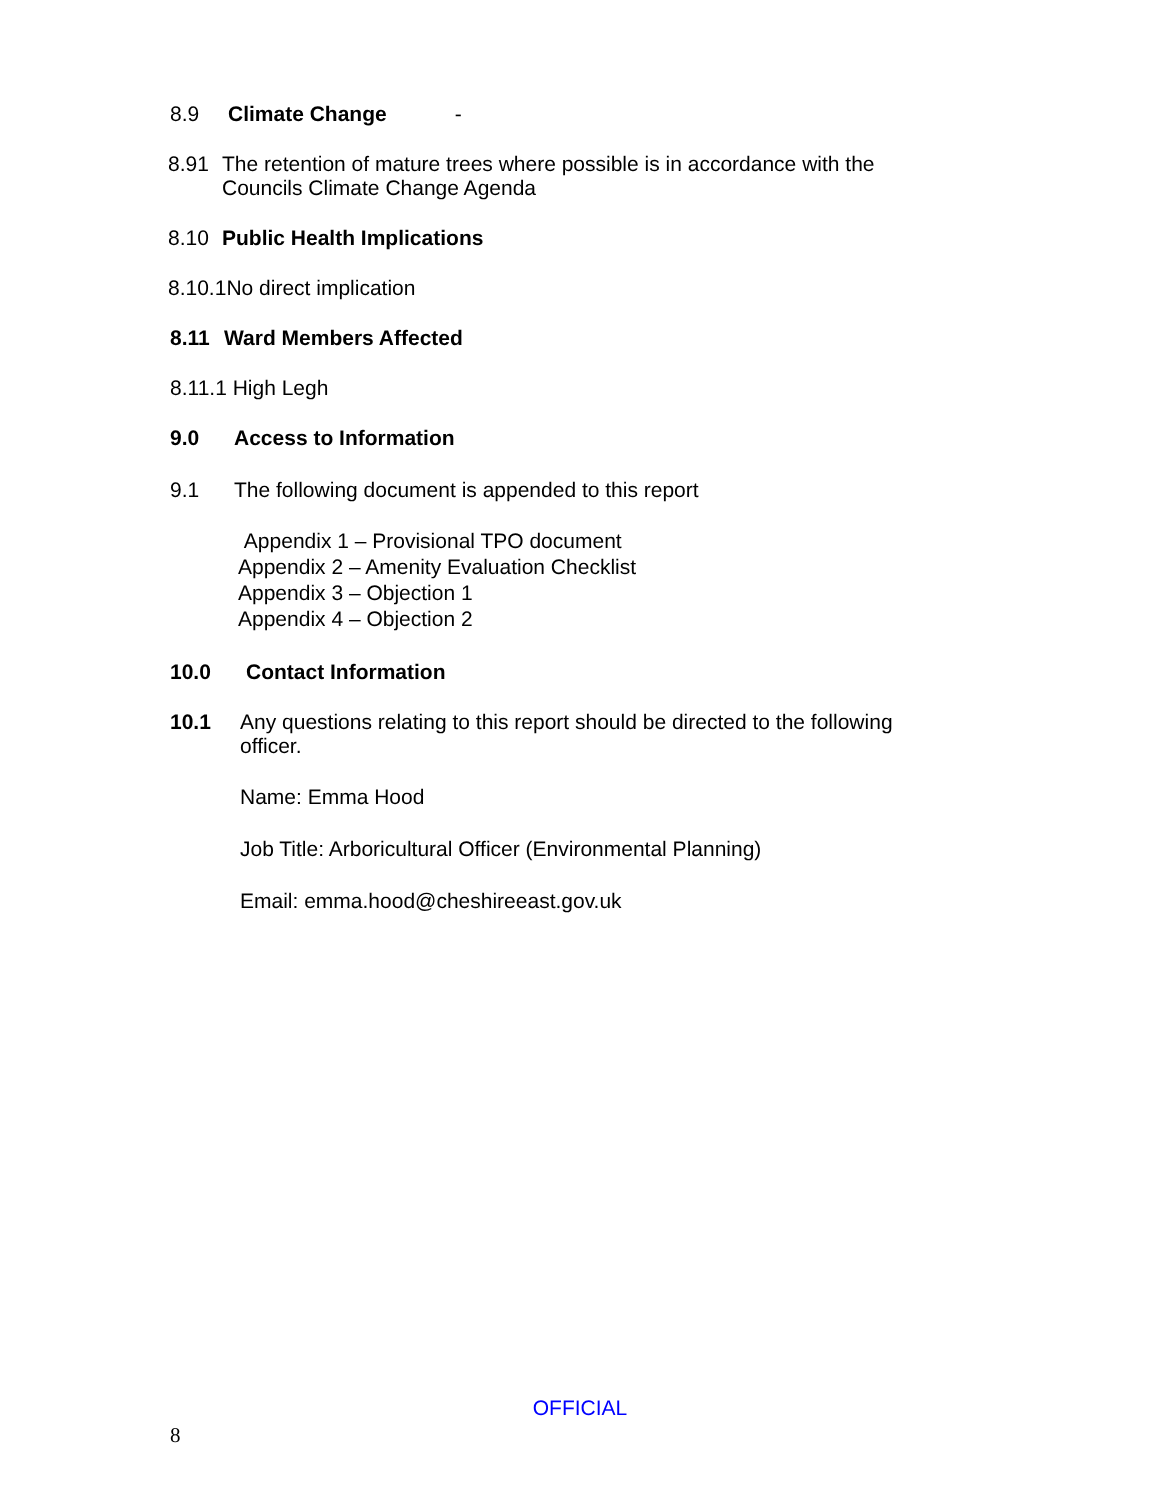8.9 Climate Change -
8.91 The retention of mature trees where possible is in accordance with the
Councils Climate Change Agenda
8.10 Public Health Implications
8.10.1No direct implication
8.11 Ward Members Affected
8.11.1 High Legh
9.0 Access to Information
9.1 The following document is appended to this report
Appendix 1 – Provisional TPO document
Appendix 2 – Amenity Evaluation Checklist
Appendix 3 – Objection 1
Appendix 4 – Objection 2
10.0 Contact Information
10.1 Any questions relating to this report should be directed to the following
officer.
Name: Emma Hood
Job Title: Arboricultural Officer (Environmental Planning)
Email: emma.hood@cheshireeast.gov.uk
OFFICIAL
8